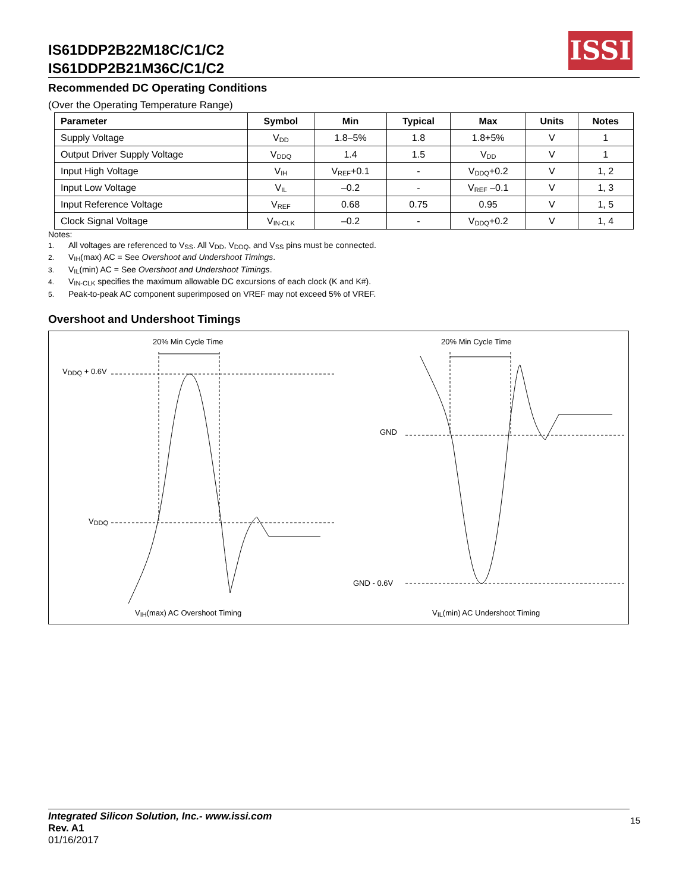IS61DDP2B22M18C/C1/C2
IS61DDP2B21M36C/C1/C2
ISSI
Recommended DC Operating Conditions
(Over the Operating Temperature Range)
| Parameter | Symbol | Min | Typical | Max | Units | Notes |
| --- | --- | --- | --- | --- | --- | --- |
| Supply Voltage | V<sub>DD</sub> | 1.8–5% | 1.8 | 1.8+5% | V | 1 |
| Output Driver Supply Voltage | V<sub>DDQ</sub> | 1.4 | 1.5 | V<sub>DD</sub> | V | 1 |
| Input High Voltage | V<sub>IH</sub> | V<sub>REF</sub>+0.1 | - | V<sub>DDQ</sub>+0.2 | V | 1, 2 |
| Input Low Voltage | V<sub>IL</sub> | –0.2 | - | V<sub>REF</sub> –0.1 | V | 1, 3 |
| Input Reference Voltage | V<sub>REF</sub> | 0.68 | 0.75 | 0.95 | V | 1, 5 |
| Clock Signal Voltage | V<sub>IN-CLK</sub> | –0.2 | - | V<sub>DDQ</sub>+0.2 | V | 1, 4 |
Notes:
1. All voltages are referenced to V<sub>SS</sub>. All V<sub>DD</sub>, V<sub>DDQ</sub>, and V<sub>SS</sub> pins must be connected.
2. V<sub>IH</sub>(max) AC = See Overshoot and Undershoot Timings.
3. V<sub>IL</sub>(min) AC = See Overshoot and Undershoot Timings.
4. V<sub>IN-CLK</sub> specifies the maximum allowable DC excursions of each clock (K and K#).
5. Peak-to-peak AC component superimposed on VREF may not exceed 5% of VREF.
Overshoot and Undershoot Timings
20% Min Cycle Time 20% Min Cycle Time
V<sub>DDQ</sub> + 0.6V
V<sub>DDQ</sub>
GND
GND - 0.6V
V<sub>IH</sub>(max) AC Overshoot Timing V<sub>IL</sub>(min) AC Undershoot Timing
Integrated Silicon Solution, Inc.- www.issi.com
Rev. A1
01/16/2017
15